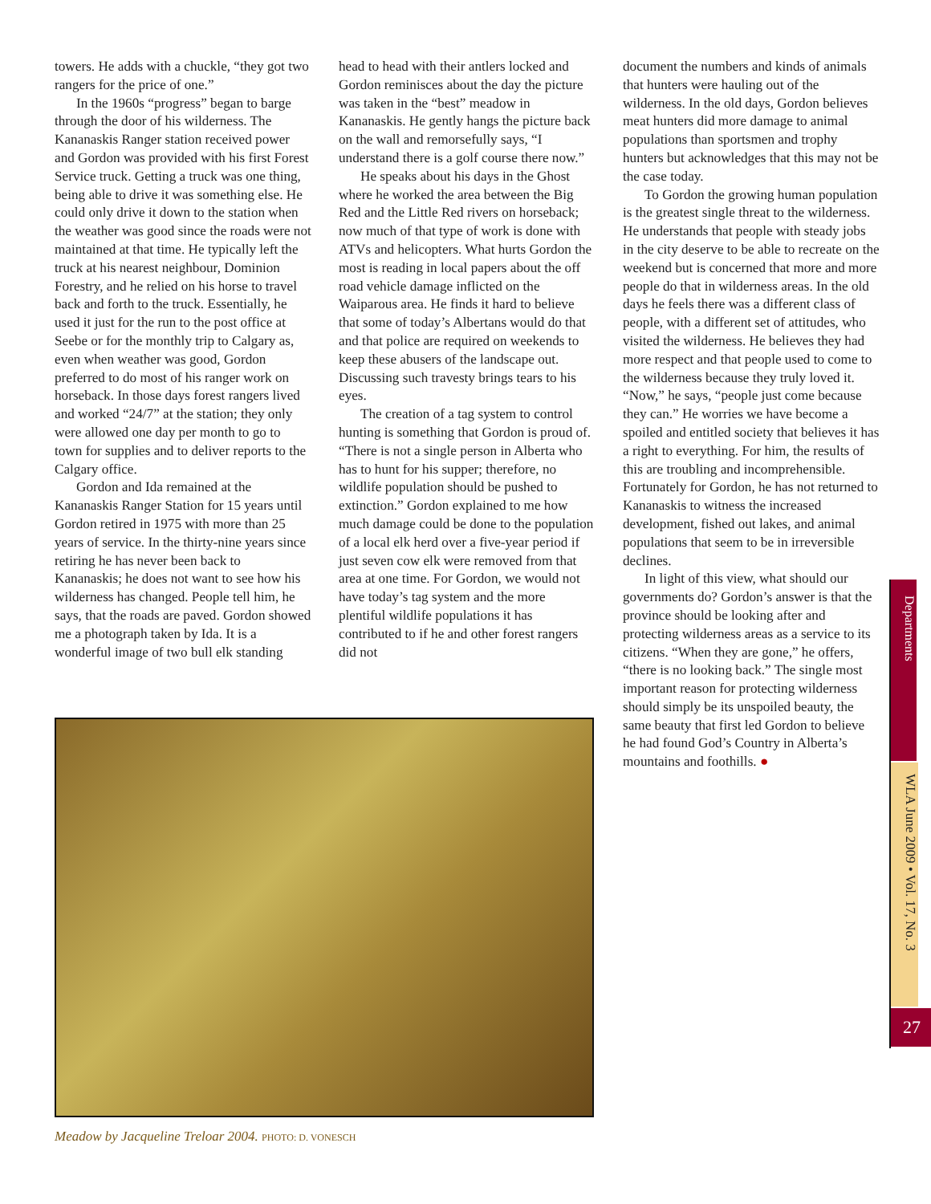towers. He adds with a chuckle, “they got two rangers for the price of one.”
In the 1960s “progress” began to barge through the door of his wilderness. The Kananaskis Ranger station received power and Gordon was provided with his first Forest Service truck. Getting a truck was one thing, being able to drive it was something else. He could only drive it down to the station when the weather was good since the roads were not maintained at that time. He typically left the truck at his nearest neighbour, Dominion Forestry, and he relied on his horse to travel back and forth to the truck. Essentially, he used it just for the run to the post office at Seebe or for the monthly trip to Calgary as, even when weather was good, Gordon preferred to do most of his ranger work on horseback. In those days forest rangers lived and worked “24/7” at the station; they only were allowed one day per month to go to town for supplies and to deliver reports to the Calgary office.
Gordon and Ida remained at the Kananaskis Ranger Station for 15 years until Gordon retired in 1975 with more than 25 years of service. In the thirty-nine years since retiring he has never been back to Kananaskis; he does not want to see how his wilderness has changed. People tell him, he says, that the roads are paved. Gordon showed me a photograph taken by Ida. It is a wonderful image of two bull elk standing
head to head with their antlers locked and Gordon reminisces about the day the picture was taken in the “best” meadow in Kananaskis. He gently hangs the picture back on the wall and remorsefully says, “I understand there is a golf course there now.”
He speaks about his days in the Ghost where he worked the area between the Big Red and the Little Red rivers on horseback; now much of that type of work is done with ATVs and helicopters. What hurts Gordon the most is reading in local papers about the off road vehicle damage inflicted on the Waiparous area. He finds it hard to believe that some of today’s Albertans would do that and that police are required on weekends to keep these abusers of the landscape out. Discussing such travesty brings tears to his eyes.
The creation of a tag system to control hunting is something that Gordon is proud of. “There is not a single person in Alberta who has to hunt for his supper; therefore, no wildlife population should be pushed to extinction.” Gordon explained to me how much damage could be done to the population of a local elk herd over a five-year period if just seven cow elk were removed from that area at one time. For Gordon, we would not have today’s tag system and the more plentiful wildlife populations it has contributed to if he and other forest rangers did not
document the numbers and kinds of animals that hunters were hauling out of the wilderness. In the old days, Gordon believes meat hunters did more damage to animal populations than sportsmen and trophy hunters but acknowledges that this may not be the case today.
To Gordon the growing human population is the greatest single threat to the wilderness. He understands that people with steady jobs in the city deserve to be able to recreate on the weekend but is concerned that more and more people do that in wilderness areas. In the old days he feels there was a different class of people, with a different set of attitudes, who visited the wilderness. He believes they had more respect and that people used to come to the wilderness because they truly loved it. “Now,” he says, “people just come because they can.” He worries we have become a spoiled and entitled society that believes it has a right to everything. For him, the results of this are troubling and incomprehensible. Fortunately for Gordon, he has not returned to Kananaskis to witness the increased development, fished out lakes, and animal populations that seem to be in irreversible declines.
In light of this view, what should our governments do? Gordon’s answer is that the province should be looking after and protecting wilderness areas as a service to its citizens. “When they are gone,” he offers, “there is no looking back.” The single most important reason for protecting wilderness should simply be its unspoiled beauty, the same beauty that first led Gordon to believe he had found God’s Country in Alberta’s mountains and foothills. ●
Meadow by Jacqueline Treloar 2004. PHOTO: D. VONESCH
Departments
WLA June 2009 • Vol. 17, No. 3
27